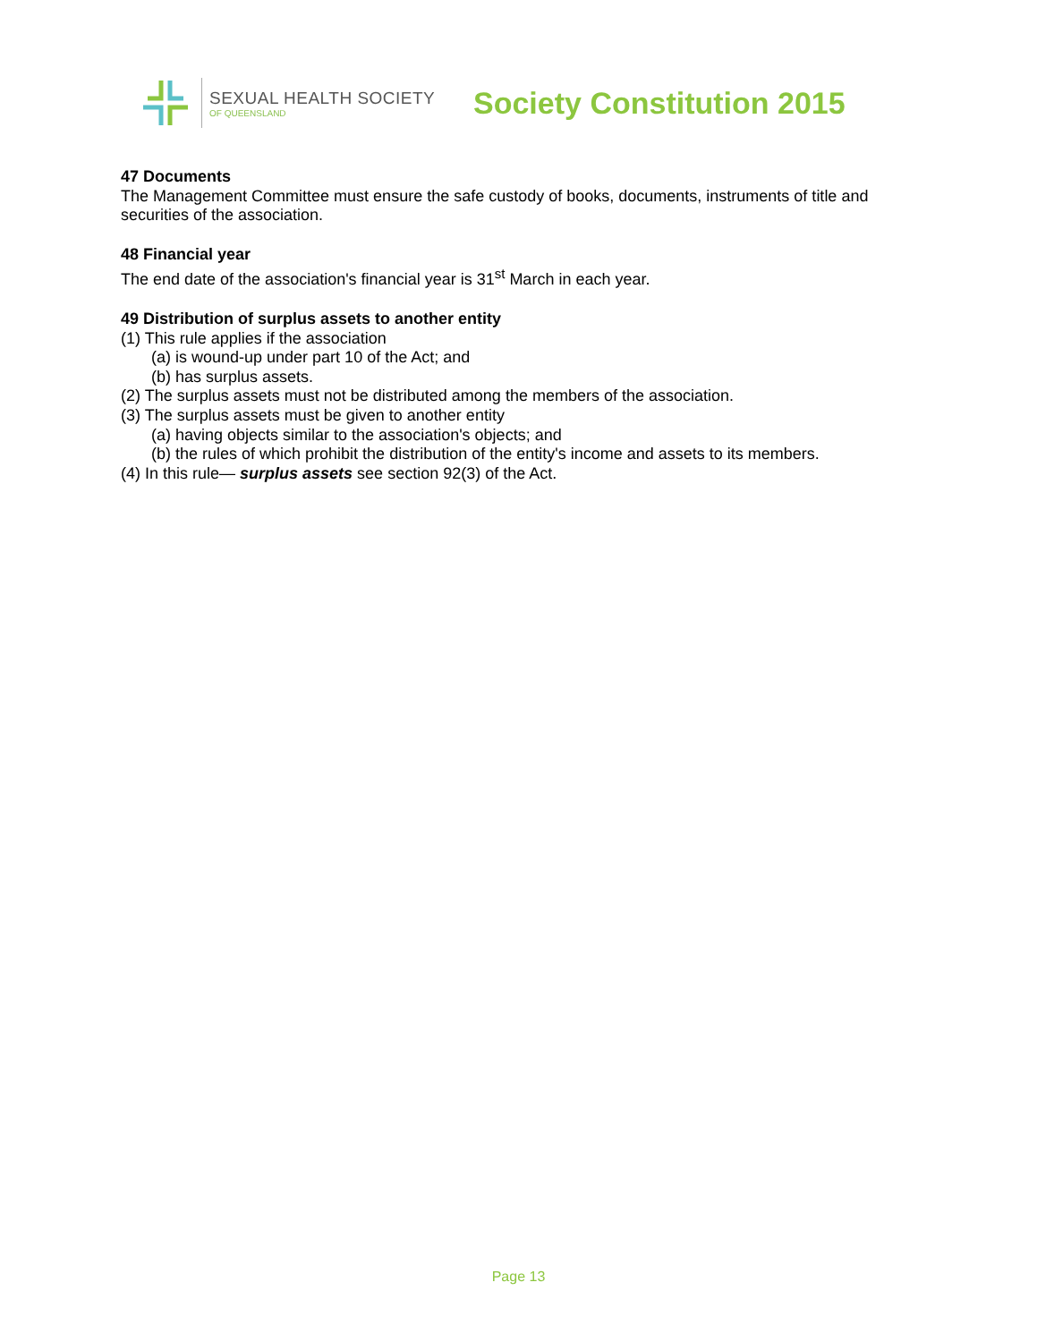SEXUAL HEALTH SOCIETY
OF QUEENSLAND
Society Constitution 2015
47 Documents
The Management Committee must ensure the safe custody of books, documents, instruments of title and securities of the association.
48 Financial year
The end date of the association's financial year is 31<sup>st</sup> March in each year.
49 Distribution of surplus assets to another entity
(1) This rule applies if the association
(a) is wound-up under part 10 of the Act; and
(b) has surplus assets.
(2) The surplus assets must not be distributed among the members of the association.
(3) The surplus assets must be given to another entity
(a) having objects similar to the association's objects; and
(b) the rules of which prohibit the distribution of the entity's income and assets to its members.
(4) In this rule— surplus assets see section 92(3) of the Act.
Page 13